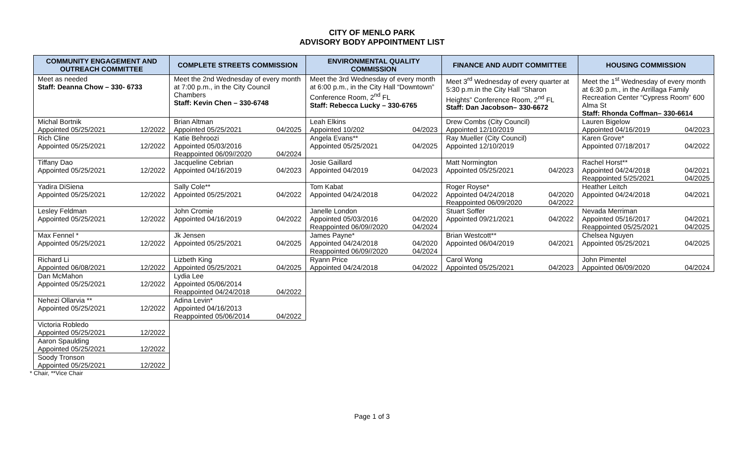CITY OF MENLO PARK
ADVISORY BODY APPOINTMENT LIST
| COMMUNITY ENGAGEMENT AND OUTREACH COMMITTEE | COMPLETE STREETS COMMISSION | ENVIRONMENTAL QUALITY COMMISSION | FINANCE AND AUDIT COMMITTEE | HOUSING COMMISSION |
| --- | --- | --- | --- | --- |
| Meet as needed Staff: Deanna Chow – 330- 6733 | Meet the 2nd Wednesday of every month at 7:00 p.m., in the City Council Chambers Staff: Kevin Chen – 330-6748 | Meet the 3rd Wednesday of every month at 6:00 p.m., in the City Hall “Downtown” Conference Room, 2<sup>nd</sup> FL Staff: Rebecca Lucky – 330-6765 | Meet 3<sup>rd</sup> Wednesday of every quarter at 5:30 p.m.in the City Hall “Sharon Heights” Conference Room, 2<sup>nd</sup> FL Staff: Dan Jacobson– 330-6672 | Meet the 1<sup>st</sup> Wednesday of every month at 6:30 p.m., in the Arrillaga Family Recreation Center “Cypress Room” 600 Alma St Staff: Rhonda Coffman– 330-6614 |
| Michal Bortnik Appointed 05/25/2021 12/2022 | Brian Altman Appointed 05/25/2021 04/2025 | Leah Elkins Appointed 10/202 04/2023 | Drew Combs (City Council) Appointed 12/10/2019 | Lauren Bigelow Appointed 04/16/2019 04/2023 |
| Rich Cline Appointed 05/25/2021 12/2022 | Katie Behroozi Appointed 05/03/2016 Reappointed 06/09//2020 04/2024 | Angela Evans** Appointed 05/25/2021 04/2025 | Ray Mueller (City Council) Appointed 12/10/2019 | Karen Grove* Appointed 07/18/2017 04/2022 |
| Tiffany Dao Appointed 05/25/2021 12/2022 | Jacqueline Cebrian Appointed 04/16/2019 04/2023 | Josie Gaillard Appointed 04/2019 04/2023 | Matt Normington Appointed 05/25/2021 04/2023 | Rachel Horst** Appointed 04/24/2018 04/2021 Reappointed 5/25/2021 04/2025 |
| Yadira DiSiena Appointed 05/25/2021 12/2022 | Sally Cole** Appointed 05/25/2021 04/2022 | Tom Kabat Appointed 04/24/2018 04/2022 | Roger Royse* Appointed 04/24/2018 04/2020 Reappointed 06/09/2020 04/2022 | Heather Leitch Appointed 04/24/2018 04/2021 |
| Lesley Feldman Appointed 05/25/2021 12/2022 | John Cromie Appointed 04/16/2019 04/2022 | Janelle London Appointed 05/03/2016 04/2020 Reappointed 06/09//2020 04/2024 | Stuart Soffer Appointed 09/21/2021 04/2022 | Nevada Merriman Appointed 05/16/2017 04/2021 Reappointed 05/25/2021 04/2025 |
| Max Fennel * Appointed 05/25/2021 12/2022 | Jk Jensen Appointed 05/25/2021 04/2025 | James Payne* Appointed 04/24/2018 04/2020 Reappointed 06/09//2020 04/2024 | Brian Westcott** Appointed 06/04/2019 04/2021 | Chelsea Nguyen Appointed 05/25/2021 04/2025 |
| Richard Li Appointed 06/08/2021 12/2022 | Lizbeth King Appointed 05/25/2021 04/2025 | Ryann Price Appointed 04/24/2018 04/2022 | Carol Wong Appointed 05/25/2021 04/2023 | John Pimentel Appointed 06/09/2020 04/2024 |
| Dan McMahon Appointed 05/25/2021 12/2022 | Lydia Lee Appointed 05/06/2014 Reappointed 04/24/2018 04/2022 | | | |
| Nehezi Ollarvia ** Appointed 05/25/2021 12/2022 | Adina Levin* Appointed 04/16/2013 Reappointed 05/06/2014 04/2022 | | | |
| Victoria Robledo Appointed 05/25/2021 12/2022 | | | | |
| Aaron Spaulding Appointed 05/25/2021 12/2022 | | | | |
| Soody Tronson Appointed 05/25/2021 12/2022 | | | | |
* Chair, **Vice Chair
Page 1 of 3